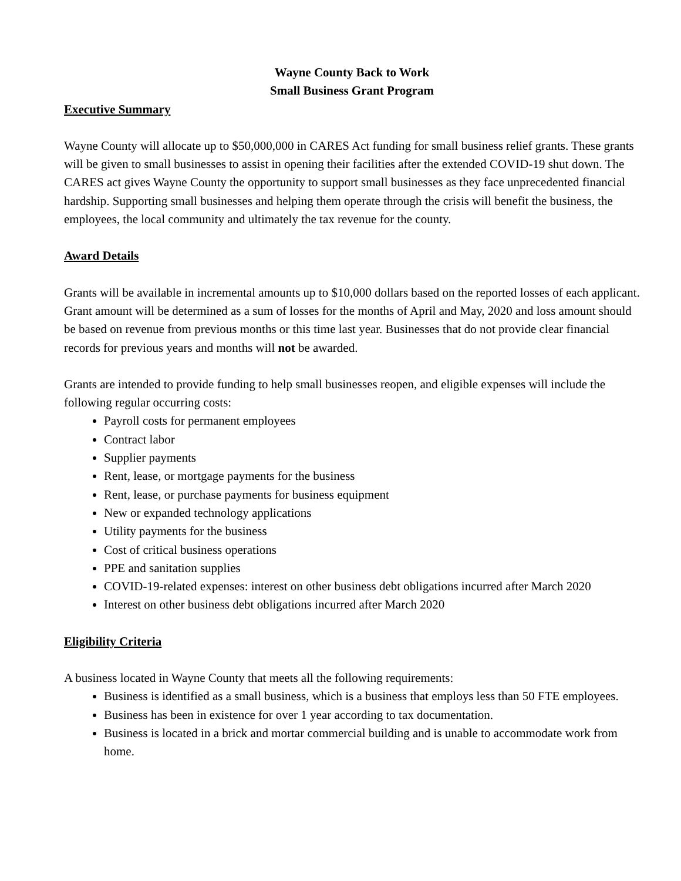Wayne County Back to Work
Small Business Grant Program
Executive Summary
Wayne County will allocate up to $50,000,000 in CARES Act funding for small business relief grants. These grants will be given to small businesses to assist in opening their facilities after the extended COVID-19 shut down. The CARES act gives Wayne County the opportunity to support small businesses as they face unprecedented financial hardship. Supporting small businesses and helping them operate through the crisis will benefit the business, the employees, the local community and ultimately the tax revenue for the county.
Award Details
Grants will be available in incremental amounts up to $10,000 dollars based on the reported losses of each applicant. Grant amount will be determined as a sum of losses for the months of April and May, 2020 and loss amount should be based on revenue from previous months or this time last year. Businesses that do not provide clear financial records for previous years and months will not be awarded.
Grants are intended to provide funding to help small businesses reopen, and eligible expenses will include the following regular occurring costs:
Payroll costs for permanent employees
Contract labor
Supplier payments
Rent, lease, or mortgage payments for the business
Rent, lease, or purchase payments for business equipment
New or expanded technology applications
Utility payments for the business
Cost of critical business operations
PPE and sanitation supplies
COVID-19-related expenses: interest on other business debt obligations incurred after March 2020
Interest on other business debt obligations incurred after March 2020
Eligibility Criteria
A business located in Wayne County that meets all the following requirements:
Business is identified as a small business, which is a business that employs less than 50 FTE employees.
Business has been in existence for over 1 year according to tax documentation.
Business is located in a brick and mortar commercial building and is unable to accommodate work from home.